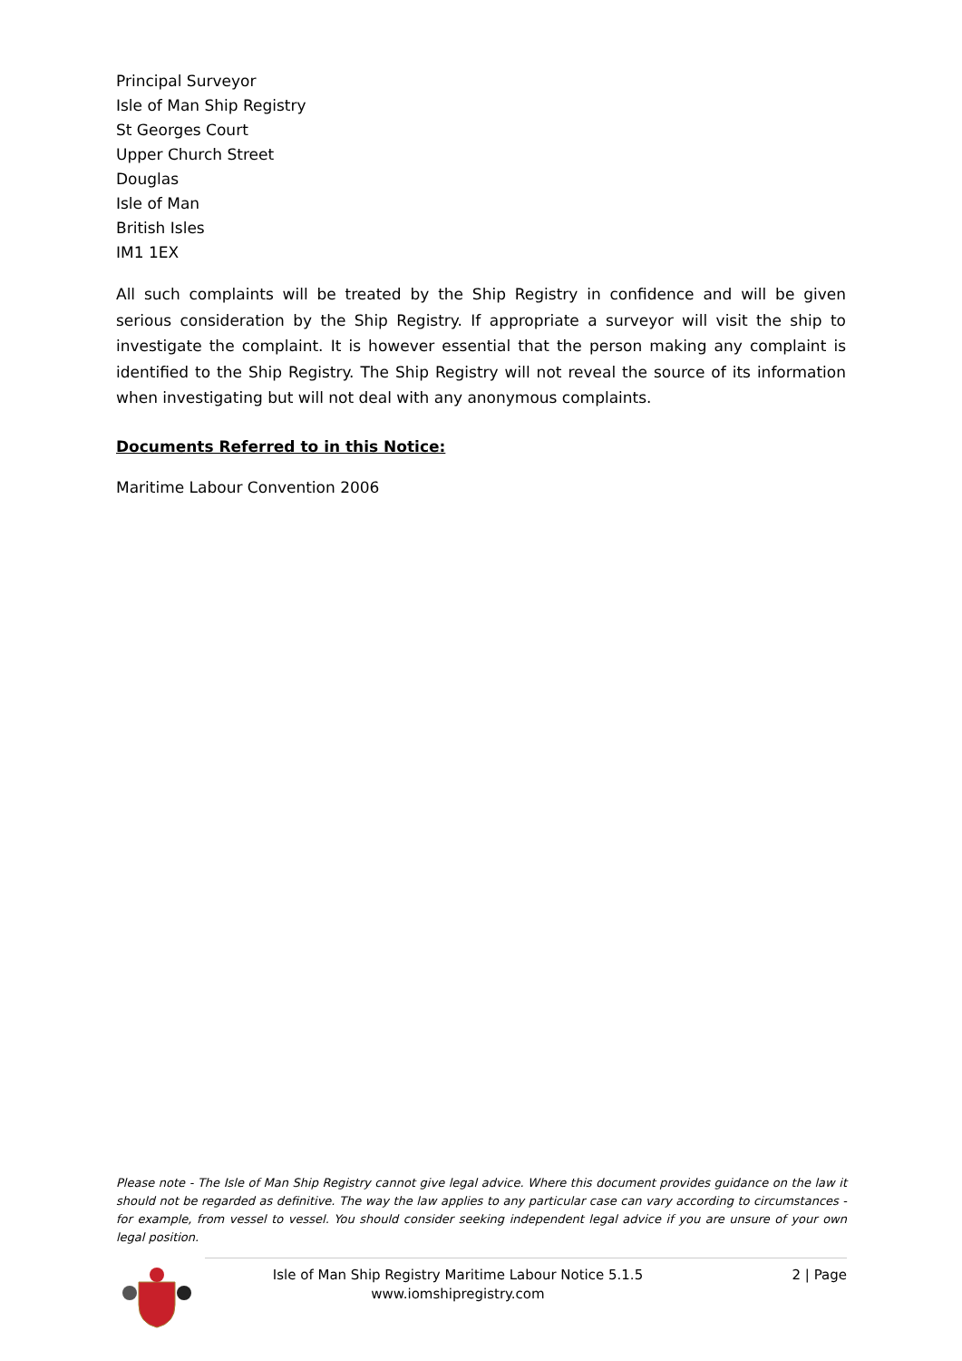Principal Surveyor
Isle of Man Ship Registry
St Georges Court
Upper Church Street
Douglas
Isle of Man
British Isles
IM1 1EX
All such complaints will be treated by the Ship Registry in confidence and will be given serious consideration by the Ship Registry. If appropriate a surveyor will visit the ship to investigate the complaint. It is however essential that the person making any complaint is identified to the Ship Registry. The Ship Registry will not reveal the source of its information when investigating but will not deal with any anonymous complaints.
Documents Referred to in this Notice:
Maritime Labour Convention 2006
Please note - The Isle of Man Ship Registry cannot give legal advice. Where this document provides guidance on the law it should not be regarded as definitive. The way the law applies to any particular case can vary according to circumstances - for example, from vessel to vessel. You should consider seeking independent legal advice if you are unsure of your own legal position.
Isle of Man Ship Registry Maritime Labour Notice 5.1.5
www.iomshipregistry.com
2 | Page